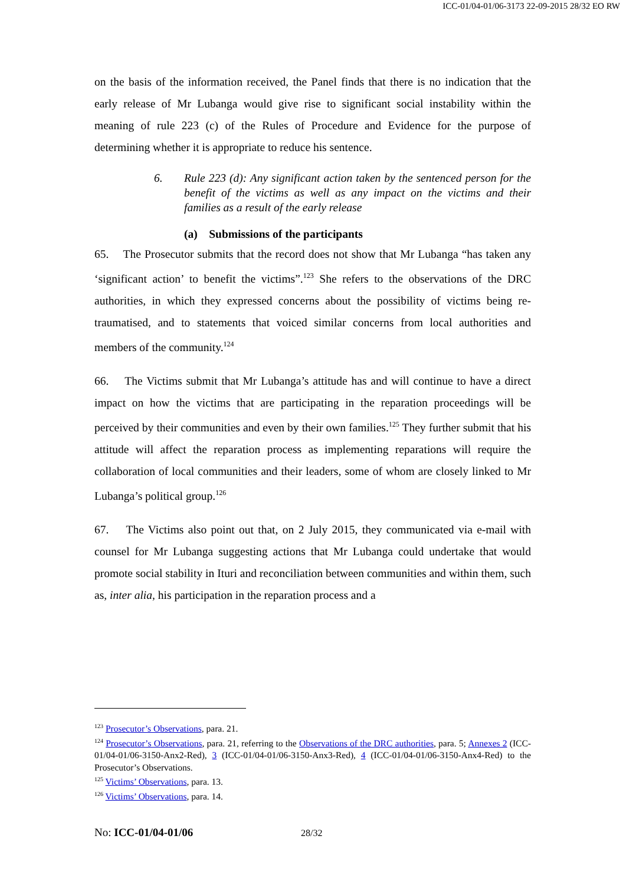ICC-01/04-01/06-3173 22-09-2015 28/32 EO RW
on the basis of the information received, the Panel finds that there is no indication that the early release of Mr Lubanga would give rise to significant social instability within the meaning of rule 223 (c) of the Rules of Procedure and Evidence for the purpose of determining whether it is appropriate to reduce his sentence.
6. Rule 223 (d): Any significant action taken by the sentenced person for the benefit of the victims as well as any impact on the victims and their families as a result of the early release
(a) Submissions of the participants
65. The Prosecutor submits that the record does not show that Mr Lubanga “has taken any ‘significant action’ to benefit the victims”.<sup>123</sup> She refers to the observations of the DRC authorities, in which they expressed concerns about the possibility of victims being re-traumatised, and to statements that voiced similar concerns from local authorities and members of the community.<sup>124</sup>
66. The Victims submit that Mr Lubanga’s attitude has and will continue to have a direct impact on how the victims that are participating in the reparation proceedings will be perceived by their communities and even by their own families.<sup>125</sup> They further submit that his attitude will affect the reparation process as implementing reparations will require the collaboration of local communities and their leaders, some of whom are closely linked to Mr Lubanga’s political group.<sup>126</sup>
67. The Victims also point out that, on 2 July 2015, they communicated via e-mail with counsel for Mr Lubanga suggesting actions that Mr Lubanga could undertake that would promote social stability in Ituri and reconciliation between communities and within them, such as, inter alia, his participation in the reparation process and a
<sup>123</sup> Prosecutor’s Observations, para. 21.
<sup>124</sup> Prosecutor’s Observations, para. 21, referring to the Observations of the DRC authorities, para. 5; Annexes 2 (ICC-01/04-01/06-3150-Anx2-Red), 3 (ICC-01/04-01/06-3150-Anx3-Red), 4 (ICC-01/04-01/06-3150-Anx4-Red) to the Prosecutor’s Observations.
<sup>125</sup> Victims’ Observations, para. 13.
<sup>126</sup> Victims’ Observations, para. 14.
No: ICC-01/04-01/06 28/32